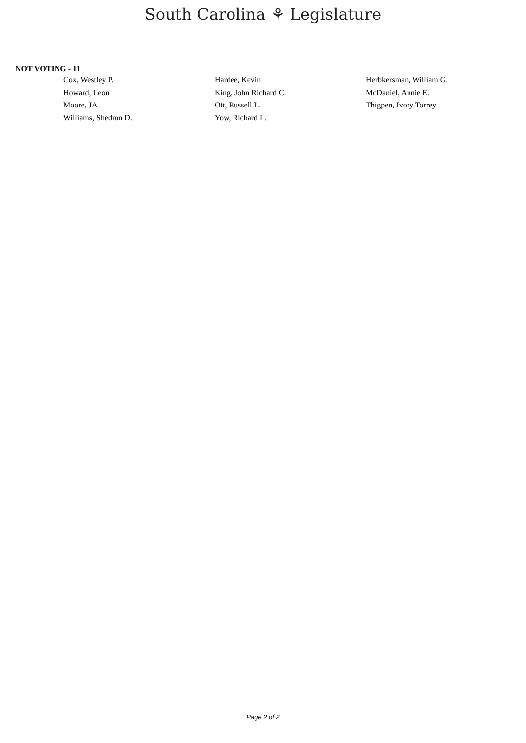South Carolina ⚘ Legislature
NOT VOTING - 11
| Cox, Westley P. | Hardee, Kevin | Herbkersman, William G. |
| Howard, Leon | King, John Richard C. | McDaniel, Annie E. |
| Moore, JA | Ott, Russell L. | Thigpen, Ivory Torrey |
| Williams, Shedron D. | Yow, Richard L. | |
Page 2 of 2